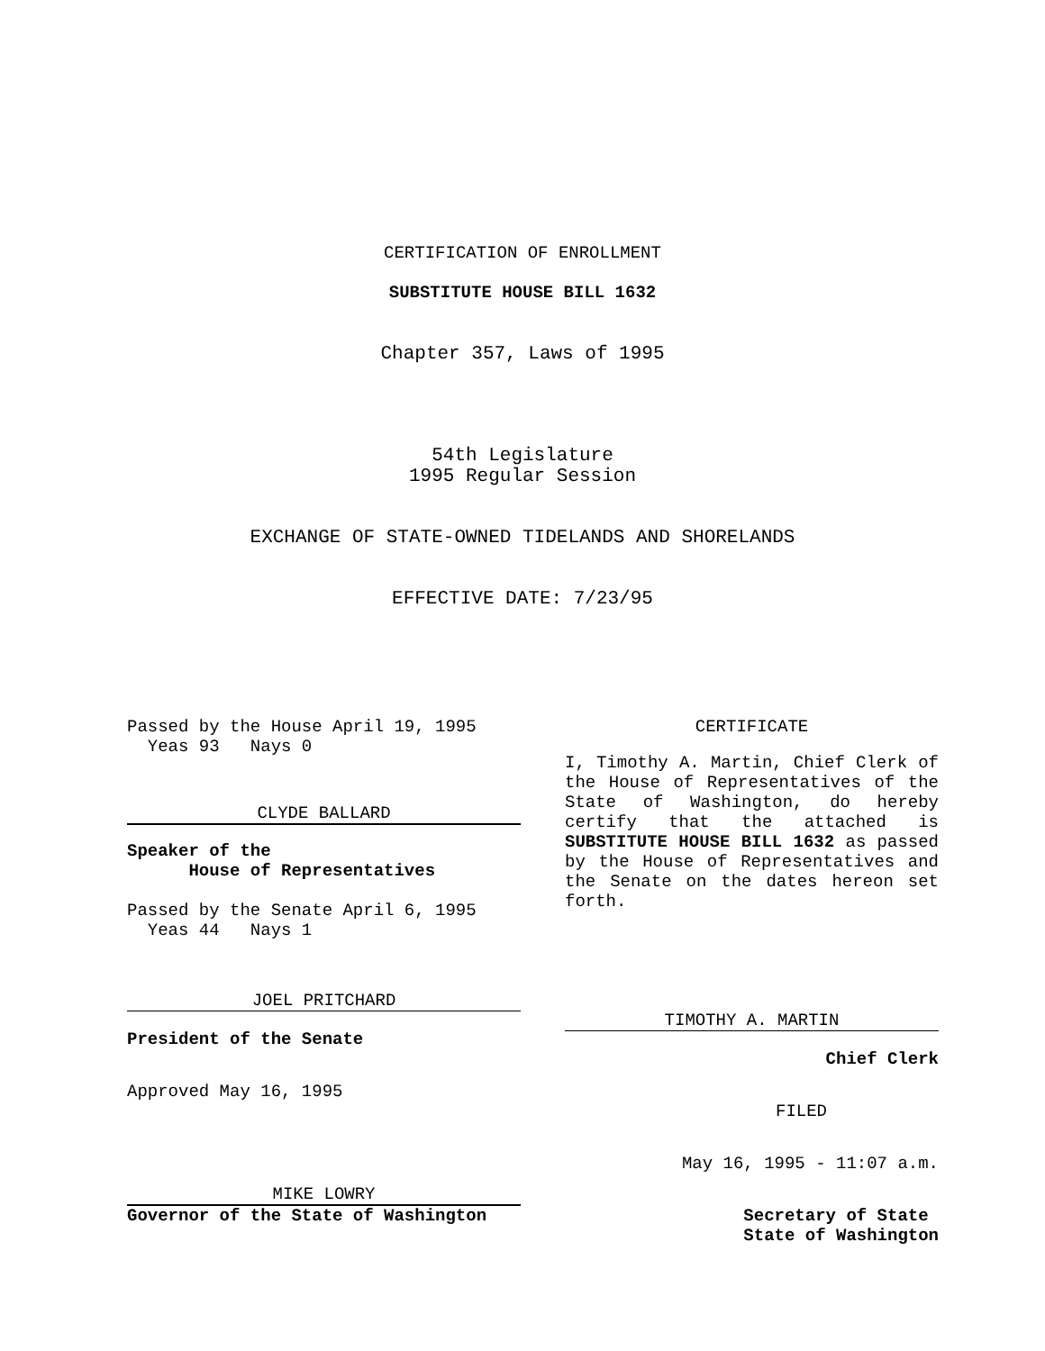CERTIFICATION OF ENROLLMENT
SUBSTITUTE HOUSE BILL 1632
Chapter 357, Laws of 1995
54th Legislature
1995 Regular Session
EXCHANGE OF STATE-OWNED TIDELANDS AND SHORELANDS
EFFECTIVE DATE: 7/23/95
Passed by the House April 19, 1995
Yeas 93 Nays 0
CLYDE BALLARD
Speaker of the
House of Representatives
Passed by the Senate April 6, 1995
Yeas 44 Nays 1
JOEL PRITCHARD
President of the Senate
Approved May 16, 1995
MIKE LOWRY
Governor of the State of Washington
CERTIFICATE
I, Timothy A. Martin, Chief Clerk of the House of Representatives of the State of Washington, do hereby certify that the attached is SUBSTITUTE HOUSE BILL 1632 as passed by the House of Representatives and the Senate on the dates hereon set forth.
TIMOTHY A. MARTIN
Chief Clerk
FILED
May 16, 1995 - 11:07 a.m.
Secretary of State
State of Washington